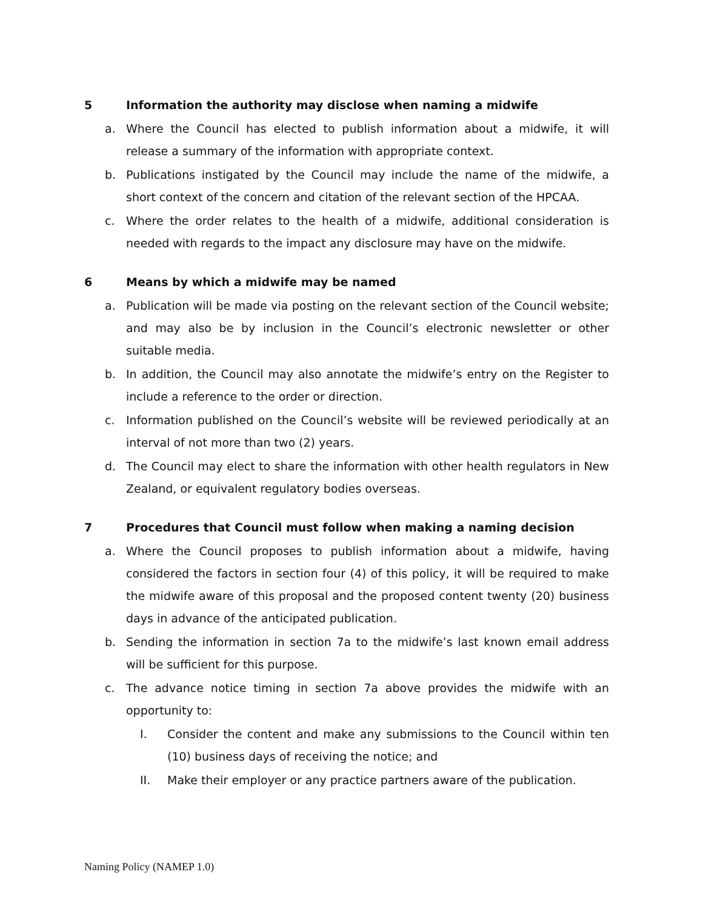5 Information the authority may disclose when naming a midwife
a. Where the Council has elected to publish information about a midwife, it will release a summary of the information with appropriate context.
b. Publications instigated by the Council may include the name of the midwife, a short context of the concern and citation of the relevant section of the HPCAA.
c. Where the order relates to the health of a midwife, additional consideration is needed with regards to the impact any disclosure may have on the midwife.
6 Means by which a midwife may be named
a. Publication will be made via posting on the relevant section of the Council website; and may also be by inclusion in the Council’s electronic newsletter or other suitable media.
b. In addition, the Council may also annotate the midwife’s entry on the Register to include a reference to the order or direction.
c. Information published on the Council’s website will be reviewed periodically at an interval of not more than two (2) years.
d. The Council may elect to share the information with other health regulators in New Zealand, or equivalent regulatory bodies overseas.
7 Procedures that Council must follow when making a naming decision
a. Where the Council proposes to publish information about a midwife, having considered the factors in section four (4) of this policy, it will be required to make the midwife aware of this proposal and the proposed content twenty (20) business days in advance of the anticipated publication.
b. Sending the information in section 7a to the midwife’s last known email address will be sufficient for this purpose.
c. The advance notice timing in section 7a above provides the midwife with an opportunity to:
I. Consider the content and make any submissions to the Council within ten (10) business days of receiving the notice; and
II. Make their employer or any practice partners aware of the publication.
Naming Policy (NAMEP 1.0)